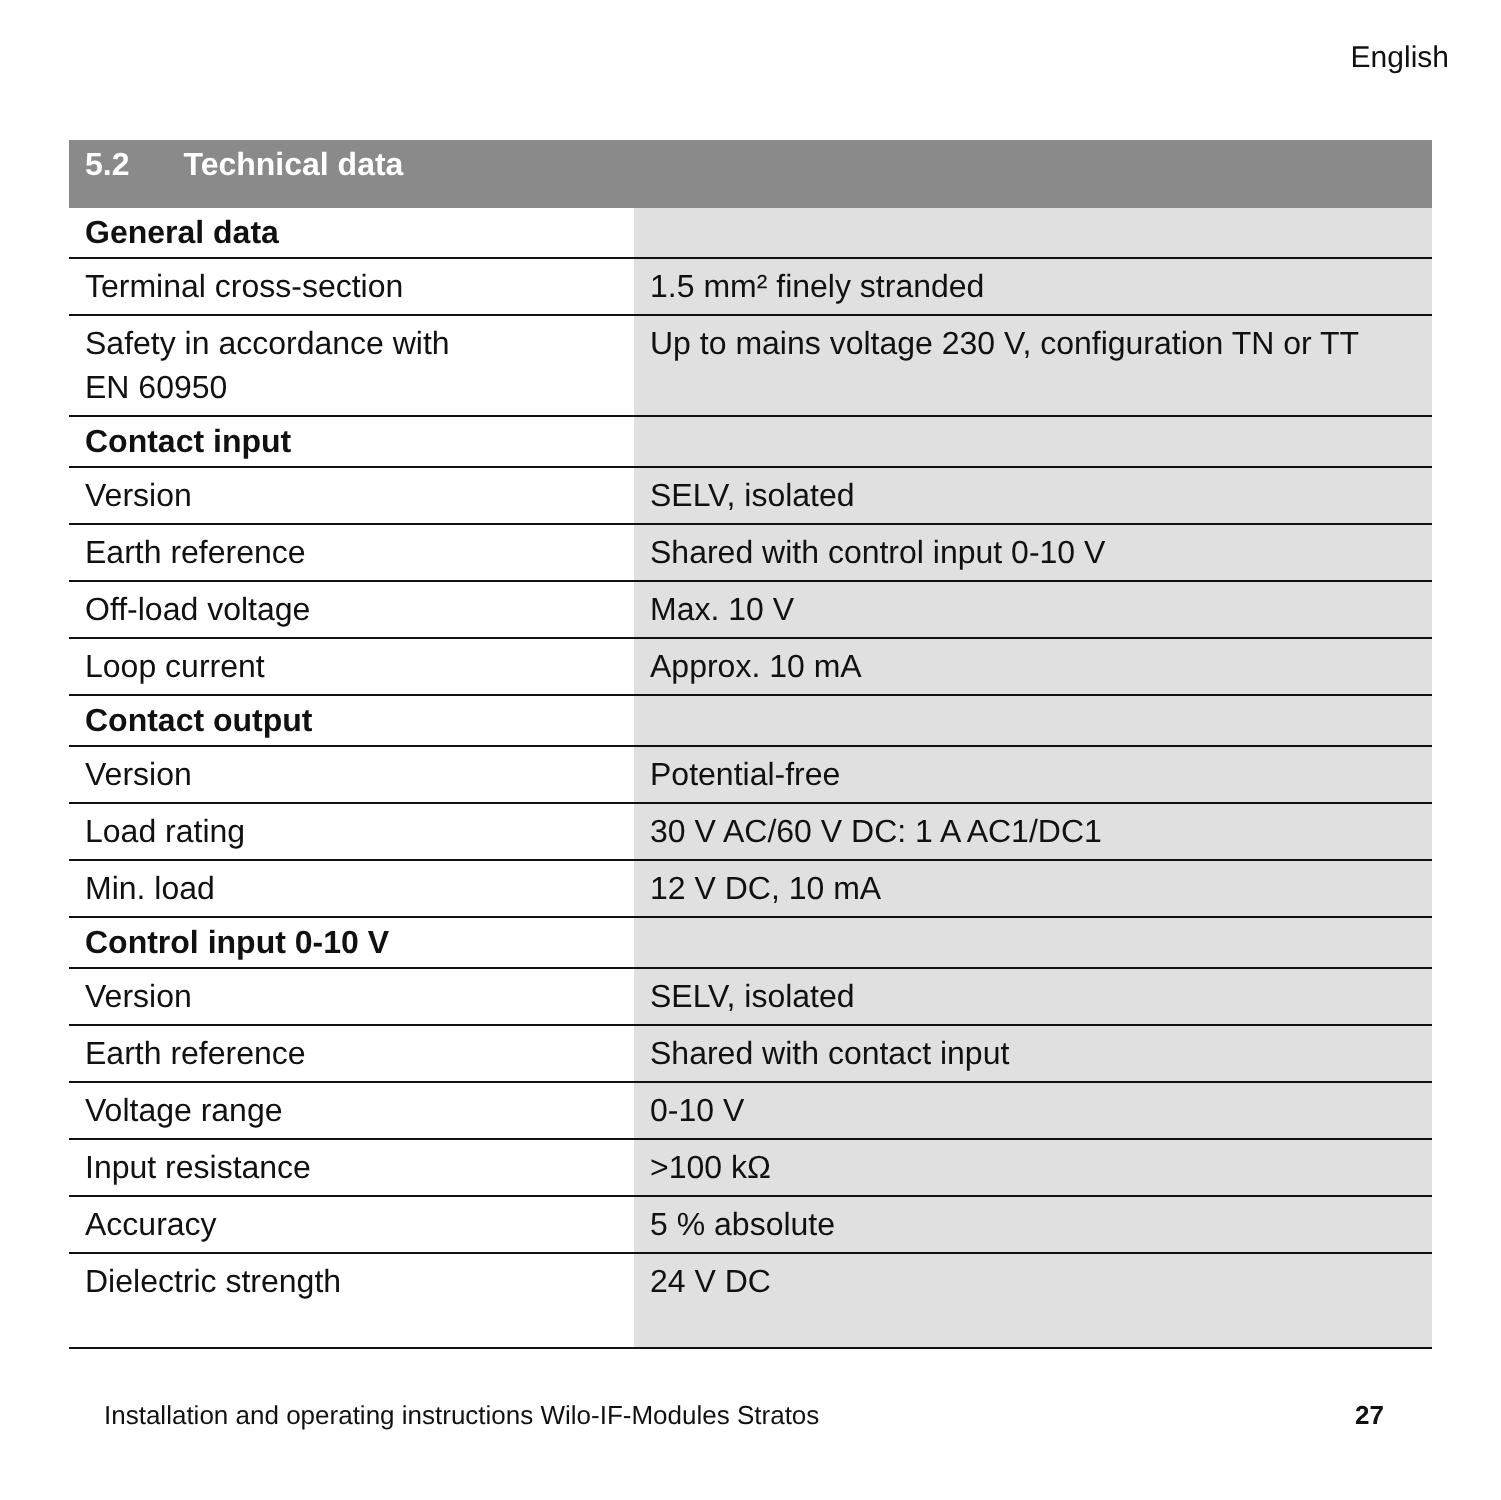English
5.2 Technical data
| General data | |
| --- | --- |
| Terminal cross-section | 1.5 mm² finely stranded |
| Safety in accordance with EN 60950 | Up to mains voltage 230 V, configuration TN or TT |
| Contact input | |
| Version | SELV, isolated |
| Earth reference | Shared with control input 0-10 V |
| Off-load voltage | Max. 10 V |
| Loop current | Approx. 10 mA |
| Contact output | |
| Version | Potential-free |
| Load rating | 30 V AC/60 V DC: 1 A AC1/DC1 |
| Min. load | 12 V DC, 10 mA |
| Control input 0-10 V | |
| Version | SELV, isolated |
| Earth reference | Shared with contact input |
| Voltage range | 0-10 V |
| Input resistance | >100 kΩ |
| Accuracy | 5 % absolute |
| Dielectric strength | 24 V DC |
Installation and operating instructions Wilo-IF-Modules Stratos 27